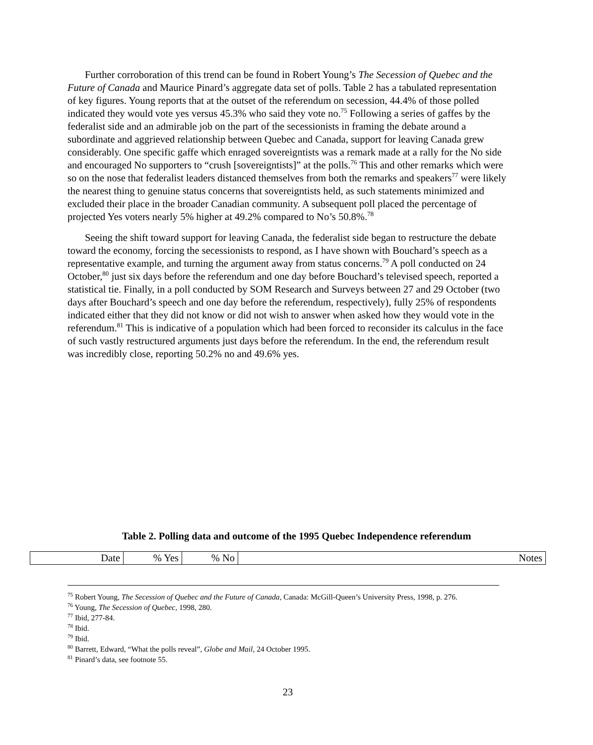Further corroboration of this trend can be found in Robert Young’s The Secession of Quebec and the Future of Canada and Maurice Pinard’s aggregate data set of polls. Table 2 has a tabulated representation of key figures. Young reports that at the outset of the referendum on secession, 44.4% of those polled indicated they would vote yes versus 45.3% who said they vote no.<sup>75</sup> Following a series of gaffes by the federalist side and an admirable job on the part of the secessionists in framing the debate around a subordinate and aggrieved relationship between Quebec and Canada, support for leaving Canada grew considerably. One specific gaffe which enraged sovereigntists was a remark made at a rally for the No side and encouraged No supporters to “crush [sovereigntists]” at the polls.<sup>76</sup> This and other remarks which were so on the nose that federalist leaders distanced themselves from both the remarks and speakers<sup>77</sup> were likely the nearest thing to genuine status concerns that sovereigntists held, as such statements minimized and excluded their place in the broader Canadian community. A subsequent poll placed the percentage of projected Yes voters nearly 5% higher at 49.2% compared to No’s 50.8%.<sup>78</sup>
Seeing the shift toward support for leaving Canada, the federalist side began to restructure the debate toward the economy, forcing the secessionists to respond, as I have shown with Bouchard’s speech as a representative example, and turning the argument away from status concerns.<sup>79</sup> A poll conducted on 24 October,<sup>80</sup> just six days before the referendum and one day before Bouchard’s televised speech, reported a statistical tie. Finally, in a poll conducted by SOM Research and Surveys between 27 and 29 October (two days after Bouchard’s speech and one day before the referendum, respectively), fully 25% of respondents indicated either that they did not know or did not wish to answer when asked how they would vote in the referendum.<sup>81</sup> This is indicative of a population which had been forced to reconsider its calculus in the face of such vastly restructured arguments just days before the referendum. In the end, the referendum result was incredibly close, reporting 50.2% no and 49.6% yes.
Table 2. Polling data and outcome of the 1995 Quebec Independence referendum
| Date | % Yes | % No | Notes |
| --- | --- | --- | --- |
<sup>75</sup> Robert Young, The Secession of Quebec and the Future of Canada, Canada: McGill-Queen’s University Press, 1998, p. 276.
<sup>76</sup> Young, The Secession of Quebec, 1998, 280.
<sup>77</sup> Ibid, 277-84.
<sup>78</sup> Ibid.
<sup>79</sup> Ibid.
<sup>80</sup> Barrett, Edward, “What the polls reveal”, Globe and Mail, 24 October 1995.
<sup>81</sup> Pinard’s data, see footnote 55.
23